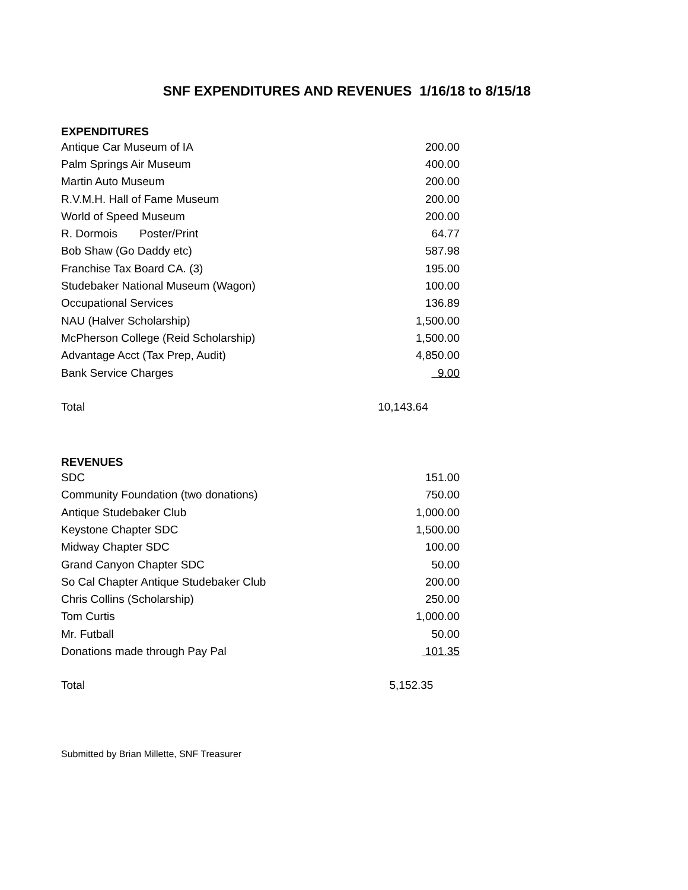SNF EXPENDITURES AND REVENUES 1/16/18 to 8/15/18
EXPENDITURES
| Antique Car Museum of IA | 200.00 |
| Palm Springs Air Museum | 400.00 |
| Martin Auto Museum | 200.00 |
| R.V.M.H. Hall of Fame Museum | 200.00 |
| World of Speed Museum | 200.00 |
| R. Dormois Poster/Print | 64.77 |
| Bob Shaw (Go Daddy etc) | 587.98 |
| Franchise Tax Board CA. (3) | 195.00 |
| Studebaker National Museum (Wagon) | 100.00 |
| Occupational Services | 136.89 |
| NAU (Halver Scholarship) | 1,500.00 |
| McPherson College (Reid Scholarship) | 1,500.00 |
| Advantage Acct (Tax Prep, Audit) | 4,850.00 |
| Bank Service Charges | 9.00 |
| Total | 10,143.64 |
REVENUES
| SDC | 151.00 |
| Community Foundation (two donations) | 750.00 |
| Antique Studebaker Club | 1,000.00 |
| Keystone Chapter SDC | 1,500.00 |
| Midway Chapter SDC | 100.00 |
| Grand Canyon Chapter SDC | 50.00 |
| So Cal Chapter Antique Studebaker Club | 200.00 |
| Chris Collins (Scholarship) | 250.00 |
| Tom Curtis | 1,000.00 |
| Mr. Futball | 50.00 |
| Donations made through Pay Pal | 101.35 |
| Total | 5,152.35 |
Submitted by Brian Millette, SNF Treasurer